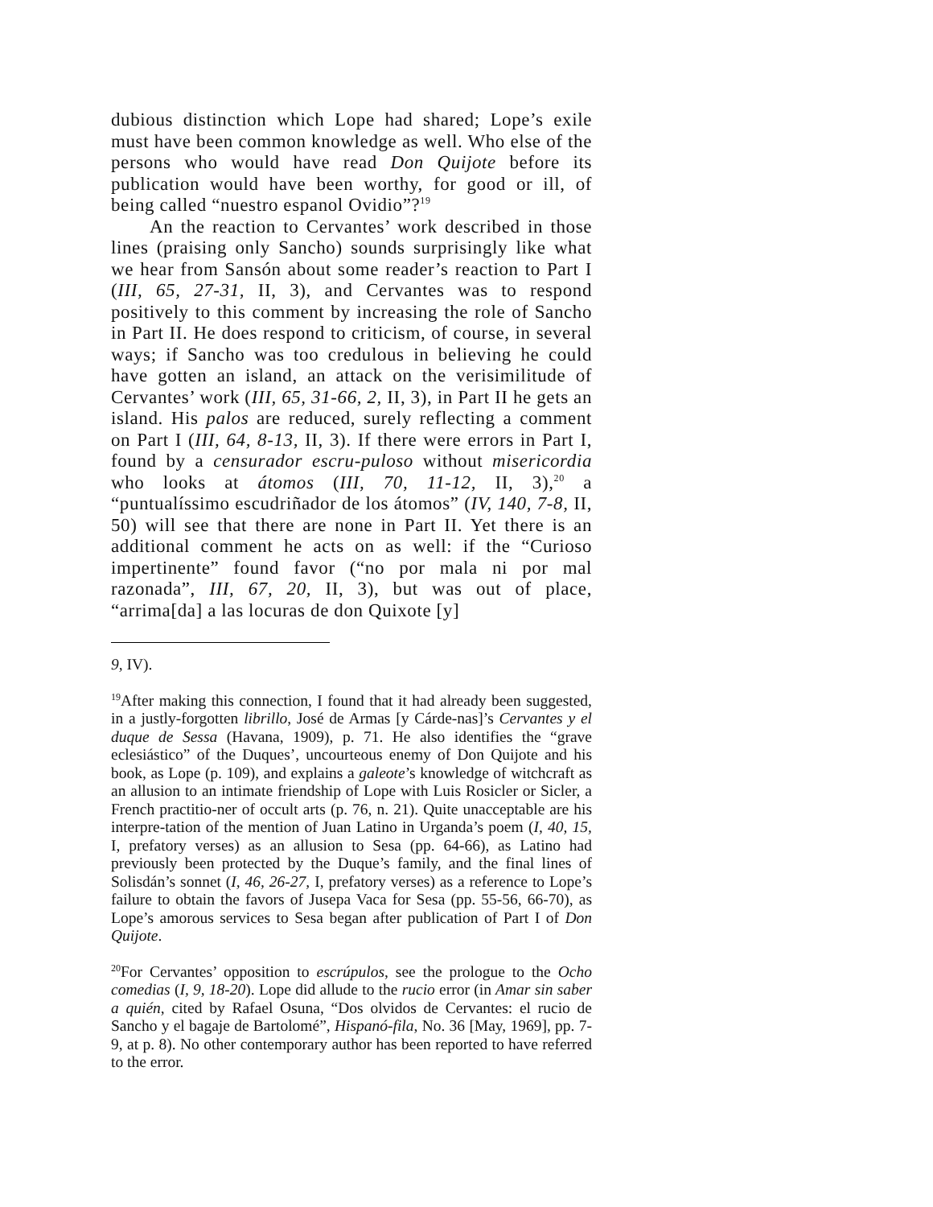dubious distinction which Lope had shared; Lope’s exile must have been common knowledge as well. Who else of the persons who would have read Don Quijote before its publication would have been worthy, for good or ill, of being called “nuestro espanol Ovidio”?<sup>19</sup>
An the reaction to Cervantes’ work described in those lines (praising only Sancho) sounds surprisingly like what we hear from Sansón about some reader’s reaction to Part I (III, 65, 27-31, II, 3), and Cervantes was to respond positively to this comment by increasing the role of Sancho in Part II. He does respond to criticism, of course, in several ways; if Sancho was too credulous in believing he could have gotten an island, an attack on the verisimilitude of Cervantes’ work (III, 65, 31-66, 2, II, 3), in Part II he gets an island. His palos are reduced, surely reflecting a comment on Part I (III, 64, 8-13, II, 3). If there were errors in Part I, found by a censurador escru-puloso without misericordia who looks at átomos (III, 70, 11-12, II, 3),<sup>20</sup> a “puntualíssimo escudriñador de los átomos” (IV, 140, 7-8, II, 50) will see that there are none in Part II. Yet there is an additional comment he acts on as well: if the “Curioso impertinente” found favor (“no por mala ni por mal razonada”, III, 67, 20, II, 3), but was out of place, “arrima[da] a las locuras de don Quixote [y]
9, IV).
<sup>19</sup> After making this connection, I found that it had already been suggested, in a justly-forgotten librillo, José de Armas [y Cárde-nas]’s Cervantes y el duque de Sessa (Havana, 1909), p. 71. He also identifies the “grave eclesiástico” of the Duques’, uncourteous enemy of Don Quijote and his book, as Lope (p. 109), and explains a galeote’s knowledge of witchcraft as an allusion to an intimate friendship of Lope with Luis Rosicler or Sicler, a French practitio-ner of occult arts (p. 76, n. 21). Quite unacceptable are his interpre-tation of the mention of Juan Latino in Urganda’s poem (I, 40, 15, I, prefatory verses) as an allusion to Sesa (pp. 64-66), as Latino had previously been protected by the Duque’s family, and the final lines of Solisdán’s sonnet (I, 46, 26-27, I, prefatory verses) as a reference to Lope’s failure to obtain the favors of Jusepa Vaca for Sesa (pp. 55-56, 66-70), as Lope’s amorous services to Sesa began after publication of Part I of Don Quijote.
<sup>20</sup> For Cervantes’ opposition to escrúpulos, see the prologue to the Ocho comedias (I, 9, 18-20). Lope did allude to the rucio error (in Amar sin saber a quién, cited by Rafael Osuna, “Dos olvidos de Cervantes: el rucio de Sancho y el bagaje de Bartolomé”, Hispanó-fila, No. 36 [May, 1969], pp. 7-9, at p. 8). No other contemporary author has been reported to have referred to the error.